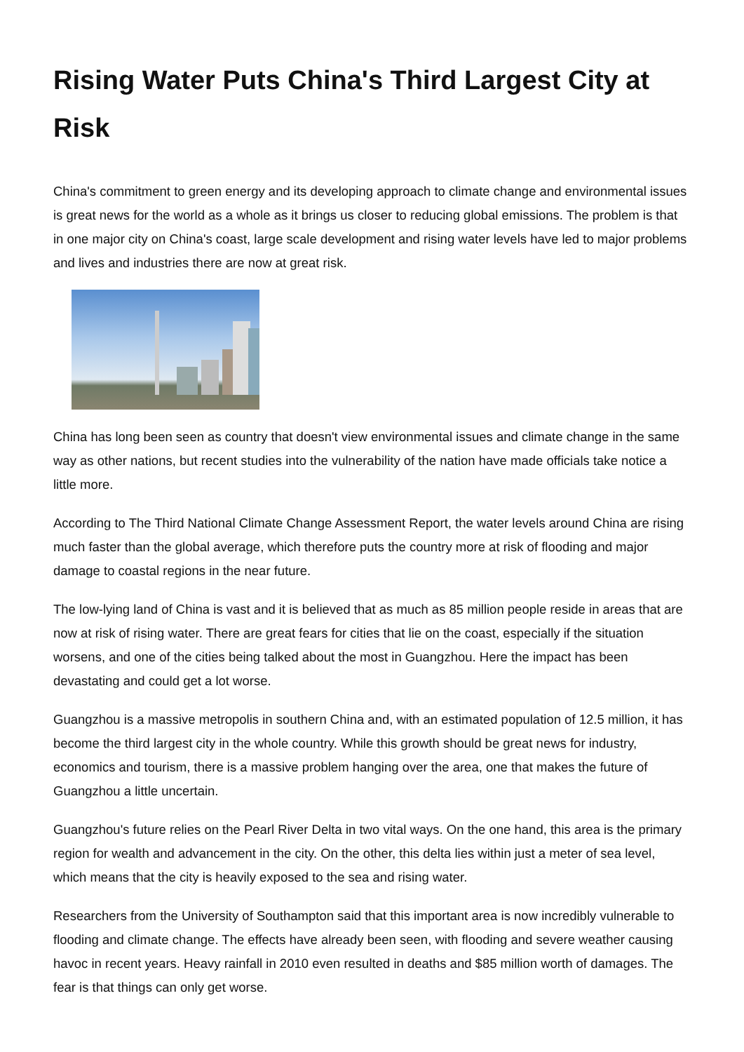Rising Water Puts China's Third Largest City at Risk
China's commitment to green energy and its developing approach to climate change and environmental issues is great news for the world as a whole as it brings us closer to reducing global emissions. The problem is that in one major city on China's coast, large scale development and rising water levels have led to major problems and lives and industries there are now at great risk.
China has long been seen as country that doesn't view environmental issues and climate change in the same way as other nations, but recent studies into the vulnerability of the nation have made officials take notice a little more.
According to The Third National Climate Change Assessment Report, the water levels around China are rising much faster than the global average, which therefore puts the country more at risk of flooding and major damage to coastal regions in the near future.
The low-lying land of China is vast and it is believed that as much as 85 million people reside in areas that are now at risk of rising water. There are great fears for cities that lie on the coast, especially if the situation worsens, and one of the cities being talked about the most in Guangzhou. Here the impact has been devastating and could get a lot worse.
Guangzhou is a massive metropolis in southern China and, with an estimated population of 12.5 million, it has become the third largest city in the whole country. While this growth should be great news for industry, economics and tourism, there is a massive problem hanging over the area, one that makes the future of Guangzhou a little uncertain.
Guangzhou's future relies on the Pearl River Delta in two vital ways. On the one hand, this area is the primary region for wealth and advancement in the city. On the other, this delta lies within just a meter of sea level, which means that the city is heavily exposed to the sea and rising water.
Researchers from the University of Southampton said that this important area is now incredibly vulnerable to flooding and climate change. The effects have already been seen, with flooding and severe weather causing havoc in recent years. Heavy rainfall in 2010 even resulted in deaths and $85 million worth of damages. The fear is that things can only get worse.